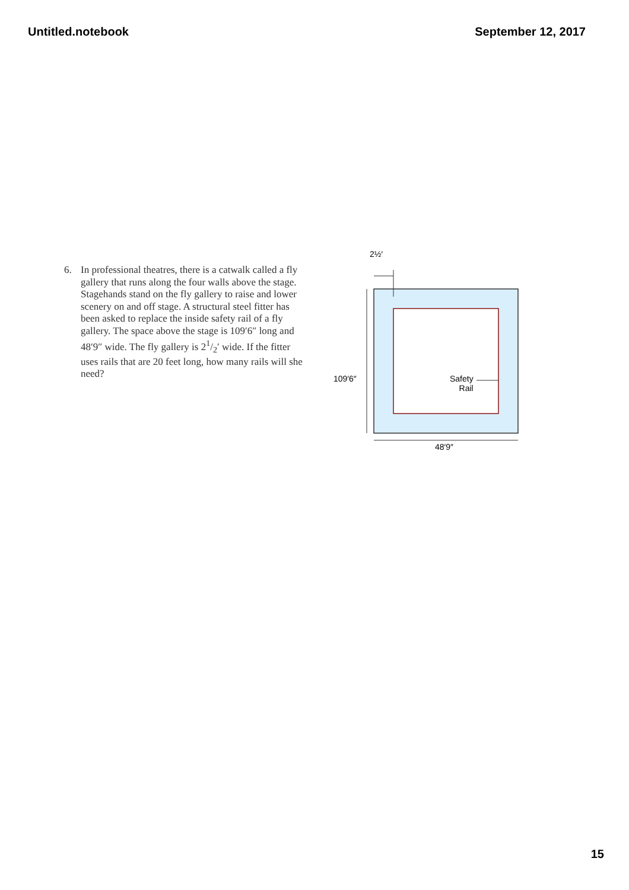Untitled.notebook September 12, 2017
6. In professional theatres, there is a catwalk called a fly gallery that runs along the four walls above the stage. Stagehands stand on the fly gallery to raise and lower scenery on and off stage. A structural steel fitter has been asked to replace the inside safety rail of a fly gallery. The space above the stage is 109′6″ long and 48′9″ wide. The fly gallery is 21/2′ wide. If the fitter uses rails that are 20 feet long, how many rails will she need?
2½′
109′6″
Safety
Rail
48′9″
15